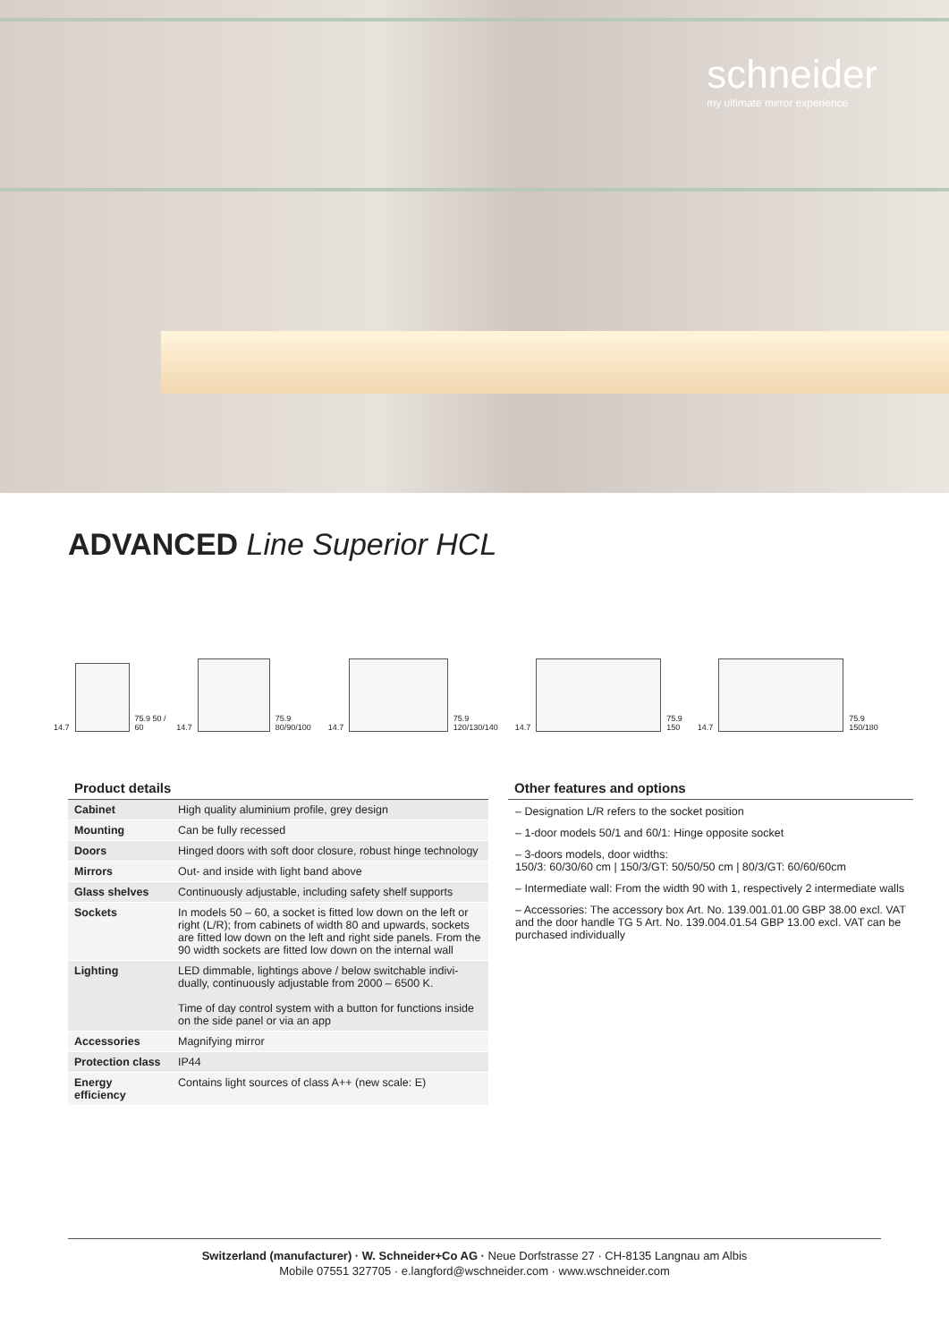schneider
my ultimate mirror experience
ADVANCED Line Superior HCL
14.7 75.9 50 / 60 14.7 75.9 80/90/100 14.7 75.9 120/130/140 14.7 75.9 150 14.7 75.9 150/180
Product details
| Cabinet | High quality aluminium profile, grey design |
| Mounting | Can be fully recessed |
| Doors | Hinged doors with soft door closure, robust hinge technology |
| Mirrors | Out- and inside with light band above |
| Glass shelves | Continuously adjustable, including safety shelf supports |
| Sockets | In models 50 – 60, a socket is fitted low down on the left or right (L/R); from cabinets of width 80 and upwards, sockets are fitted low down on the left and right side panels. From the 90 width sockets are fitted low down on the internal wall |
| Lighting | LED dimmable, lightings above / below switchable indivi­dually, continuously adjustable from 2000 – 6500 K. Time of day control system with a button for functions inside on the side panel or via an app |
| Accessories | Magnifying mirror |
| Protection class | IP44 |
| Energy efficiency | Contains light sources of class A++ (new scale: E) |
Other features and options
– Designation L/R refers to the socket position
– 1-door models 50/1 and 60/1: Hinge opposite socket
– 3-doors models, door widths:
150/3: 60/30/60 cm | 150/3/GT: 50/50/50 cm | 80/3/GT: 60/60/60cm
– Intermediate wall: From the width 90 with 1, respectively 2 intermediate walls
– Accessories: The accessory box Art. No. 139.001.01.00 GBP 38.00 excl. VAT and the door handle TG 5 Art. No. 139.004.01.54 GBP 13.00 excl. VAT can be purchased individually
Switzerland (manufacturer) · W. Schneider+Co AG · Neue Dorfstrasse 27 · CH-8135 Langnau am Albis
Mobile 07551 327705 · e.langford@wschneider.com · www.wschneider.com